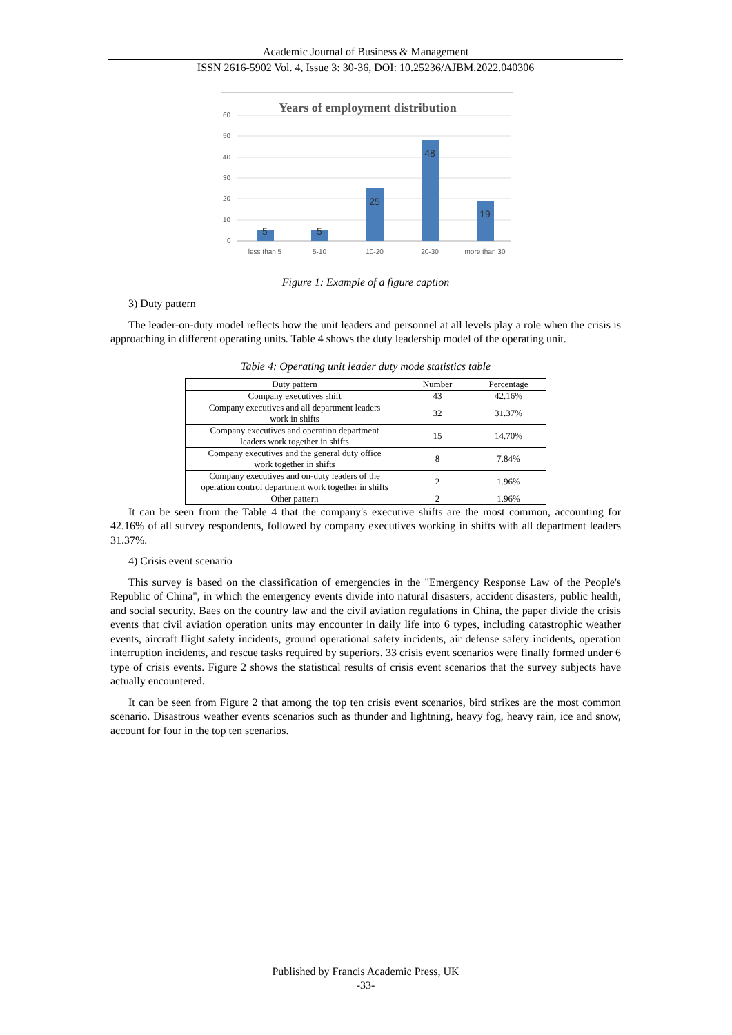Academic Journal of Business & Management
ISSN 2616-5902 Vol. 4, Issue 3: 30-36, DOI: 10.25236/AJBM.2022.040306
Years of employment distribution
60
50
40
30
20
10
0
5
5
25
48
19
less than 5
5-10
10-20
20-30
more than 30
Figure 1: Example of a figure caption
3) Duty pattern
The leader-on-duty model reflects how the unit leaders and personnel at all levels play a role when the crisis is approaching in different operating units. Table 4 shows the duty leadership model of the operating unit.
Table 4: Operating unit leader duty mode statistics table
| Duty pattern | Number | Percentage |
| --- | --- | --- |
| Company executives shift | 43 | 42.16% |
| Company executives and all department leaders work in shifts | 32 | 31.37% |
| Company executives and operation department leaders work together in shifts | 15 | 14.70% |
| Company executives and the general duty office work together in shifts | 8 | 7.84% |
| Company executives and on-duty leaders of the operation control department work together in shifts | 2 | 1.96% |
| Other pattern | 2 | 1.96% |
It can be seen from the Table 4 that the company's executive shifts are the most common, accounting for 42.16% of all survey respondents, followed by company executives working in shifts with all department leaders 31.37%.
4) Crisis event scenario
This survey is based on the classification of emergencies in the "Emergency Response Law of the People's Republic of China", in which the emergency events divide into natural disasters, accident disasters, public health, and social security. Baes on the country law and the civil aviation regulations in China, the paper divide the crisis events that civil aviation operation units may encounter in daily life into 6 types, including catastrophic weather events, aircraft flight safety incidents, ground operational safety incidents, air defense safety incidents, operation interruption incidents, and rescue tasks required by superiors. 33 crisis event scenarios were finally formed under 6 type of crisis events. Figure 2 shows the statistical results of crisis event scenarios that the survey subjects have actually encountered.
It can be seen from Figure 2 that among the top ten crisis event scenarios, bird strikes are the most common scenario. Disastrous weather events scenarios such as thunder and lightning, heavy fog, heavy rain, ice and snow, account for four in the top ten scenarios.
Published by Francis Academic Press, UK
-33-